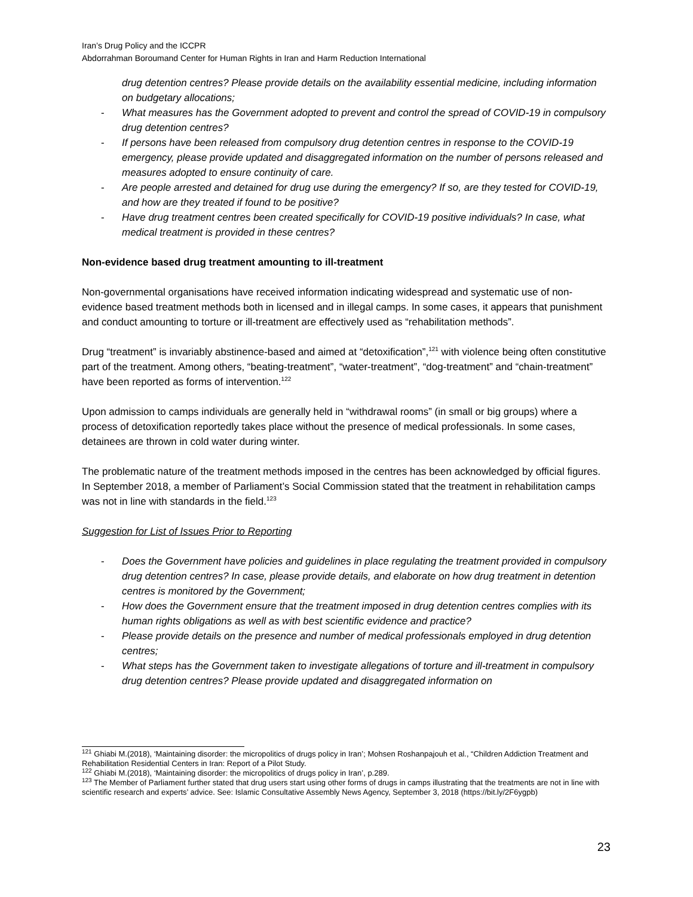Iran’s Drug Policy and the ICCPR
Abdorrahman Boroumand Center for Human Rights in Iran and Harm Reduction International
drug detention centres? Please provide details on the availability essential medicine, including information on budgetary allocations;
- What measures has the Government adopted to prevent and control the spread of COVID-19 in compulsory drug detention centres?
- If persons have been released from compulsory drug detention centres in response to the COVID-19 emergency, please provide updated and disaggregated information on the number of persons released and measures adopted to ensure continuity of care.
- Are people arrested and detained for drug use during the emergency? If so, are they tested for COVID-19, and how are they treated if found to be positive?
- Have drug treatment centres been created specifically for COVID-19 positive individuals? In case, what medical treatment is provided in these centres?
Non-evidence based drug treatment amounting to ill-treatment
Non-governmental organisations have received information indicating widespread and systematic use of non-evidence based treatment methods both in licensed and in illegal camps. In some cases, it appears that punishment and conduct amounting to torture or ill-treatment are effectively used as “rehabilitation methods”.
Drug “treatment” is invariably abstinence-based and aimed at “detoxification”,<sup>121</sup> with violence being often constitutive part of the treatment. Among others, “beating-treatment”, “water-treatment”, “dog-treatment” and “chain-treatment” have been reported as forms of intervention.<sup>122</sup>
Upon admission to camps individuals are generally held in “withdrawal rooms” (in small or big groups) where a process of detoxification reportedly takes place without the presence of medical professionals. In some cases, detainees are thrown in cold water during winter.
The problematic nature of the treatment methods imposed in the centres has been acknowledged by official figures. In September 2018, a member of Parliament’s Social Commission stated that the treatment in rehabilitation camps was not in line with standards in the field.<sup>123</sup>
Suggestion for List of Issues Prior to Reporting
- Does the Government have policies and guidelines in place regulating the treatment provided in compulsory drug detention centres? In case, please provide details, and elaborate on how drug treatment in detention centres is monitored by the Government;
- How does the Government ensure that the treatment imposed in drug detention centres complies with its human rights obligations as well as with best scientific evidence and practice?
- Please provide details on the presence and number of medical professionals employed in drug detention centres;
- What steps has the Government taken to investigate allegations of torture and ill-treatment in compulsory drug detention centres? Please provide updated and disaggregated information on
<sup>121</sup> Ghiabi M.(2018), ‘Maintaining disorder: the micropolitics of drugs policy in Iran’; Mohsen Roshanpajouh et al., “Children Addiction Treatment and Rehabilitation Residential Centers in Iran: Report of a Pilot Study.
<sup>122</sup> Ghiabi M.(2018), ‘Maintaining disorder: the micropolitics of drugs policy in Iran’, p.289.
<sup>123</sup> The Member of Parliament further stated that drug users start using other forms of drugs in camps illustrating that the treatments are not in line with scientific research and experts’ advice. See: Islamic Consultative Assembly News Agency, September 3, 2018 (https://bit.ly/2F6ygpb)
23